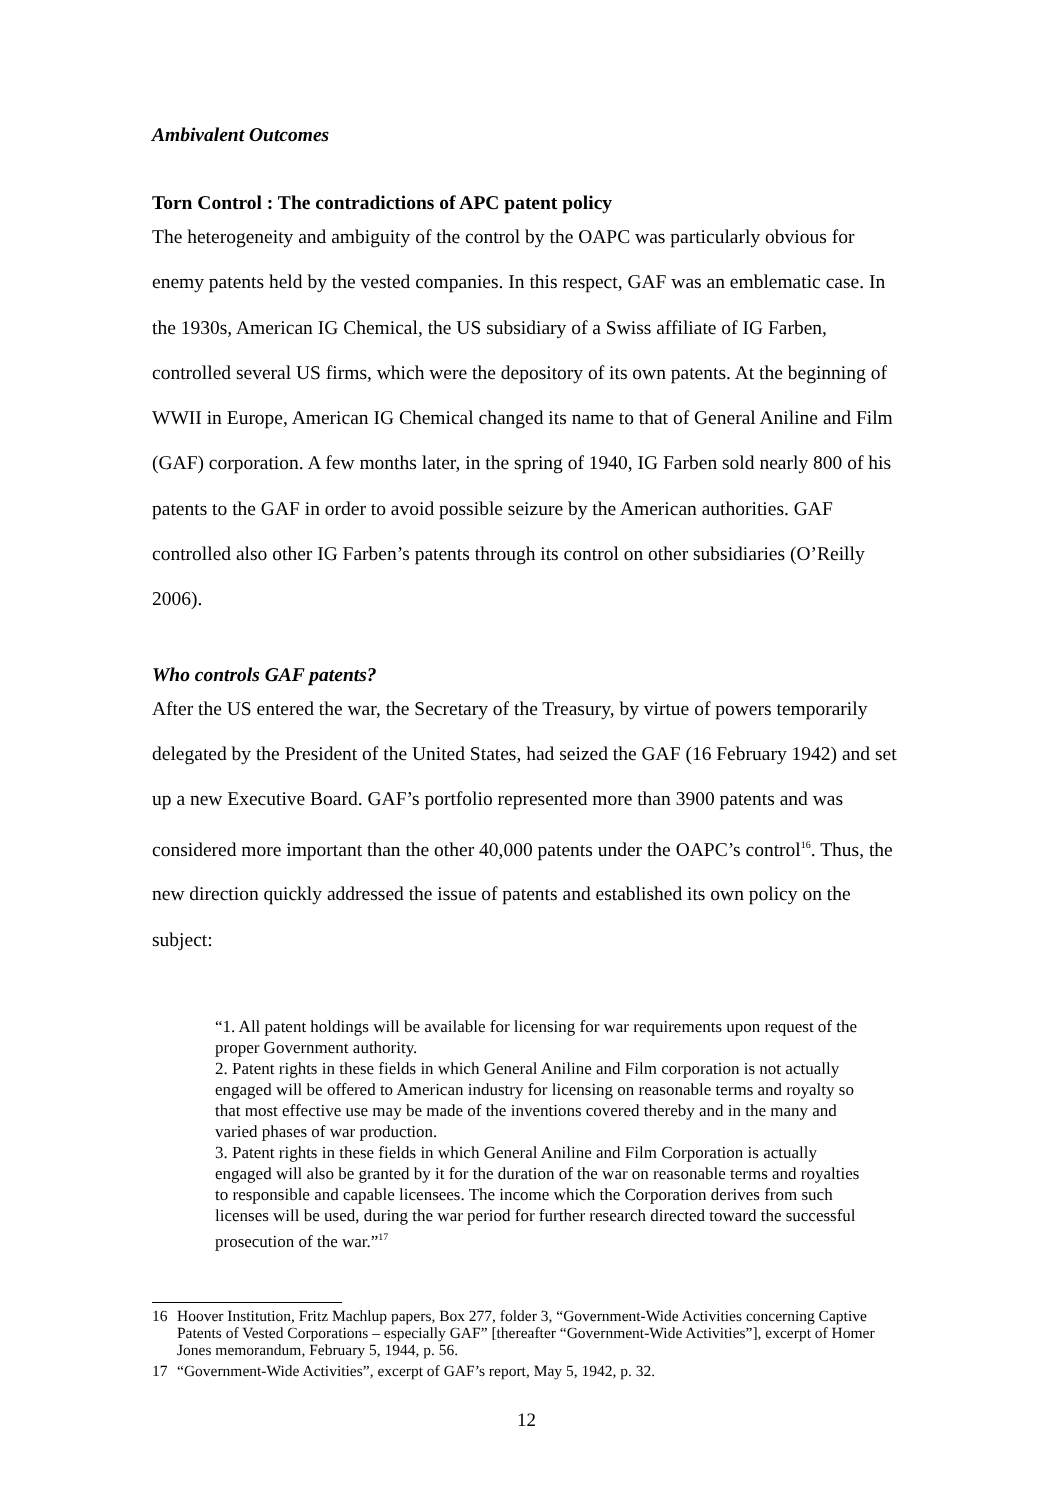Ambivalent Outcomes
Torn Control : The contradictions of APC patent policy
The heterogeneity and ambiguity of the control by the OAPC was particularly obvious for enemy patents held by the vested companies. In this respect, GAF was an emblematic case. In the 1930s, American IG Chemical, the US subsidiary of a Swiss affiliate of IG Farben, controlled several US firms, which were the depository of its own patents. At the beginning of WWII in Europe, American IG Chemical changed its name to that of General Aniline and Film (GAF) corporation. A few months later, in the spring of 1940, IG Farben sold nearly 800 of his patents to the GAF in order to avoid possible seizure by the American authorities. GAF controlled also other IG Farben’s patents through its control on other subsidiaries (O’Reilly 2006).
Who controls GAF patents?
After the US entered the war, the Secretary of the Treasury, by virtue of powers temporarily delegated by the President of the United States, had seized the GAF (16 February 1942) and set up a new Executive Board. GAF’s portfolio represented more than 3900 patents and was considered more important than the other 40,000 patents under the OAPC’s control<sup>16</sup>. Thus, the new direction quickly addressed the issue of patents and established its own policy on the subject:
“1. All patent holdings will be available for licensing for war requirements upon request of the proper Government authority.
2. Patent rights in these fields in which General Aniline and Film corporation is not actually engaged will be offered to American industry for licensing on reasonable terms and royalty so that most effective use may be made of the inventions covered thereby and in the many and varied phases of war production.
3. Patent rights in these fields in which General Aniline and Film Corporation is actually engaged will also be granted by it for the duration of the war on reasonable terms and royalties to responsible and capable licensees. The income which the Corporation derives from such licenses will be used, during the war period for further research directed toward the successful prosecution of the war.”<sup>17</sup>
16 Hoover Institution, Fritz Machlup papers, Box 277, folder 3, “Government-Wide Activities concerning Captive Patents of Vested Corporations – especially GAF” [thereafter “Government-Wide Activities”], excerpt of Homer Jones memorandum, February 5, 1944, p. 56.
17 “Government-Wide Activities”, excerpt of GAF’s report, May 5, 1942, p. 32.
12